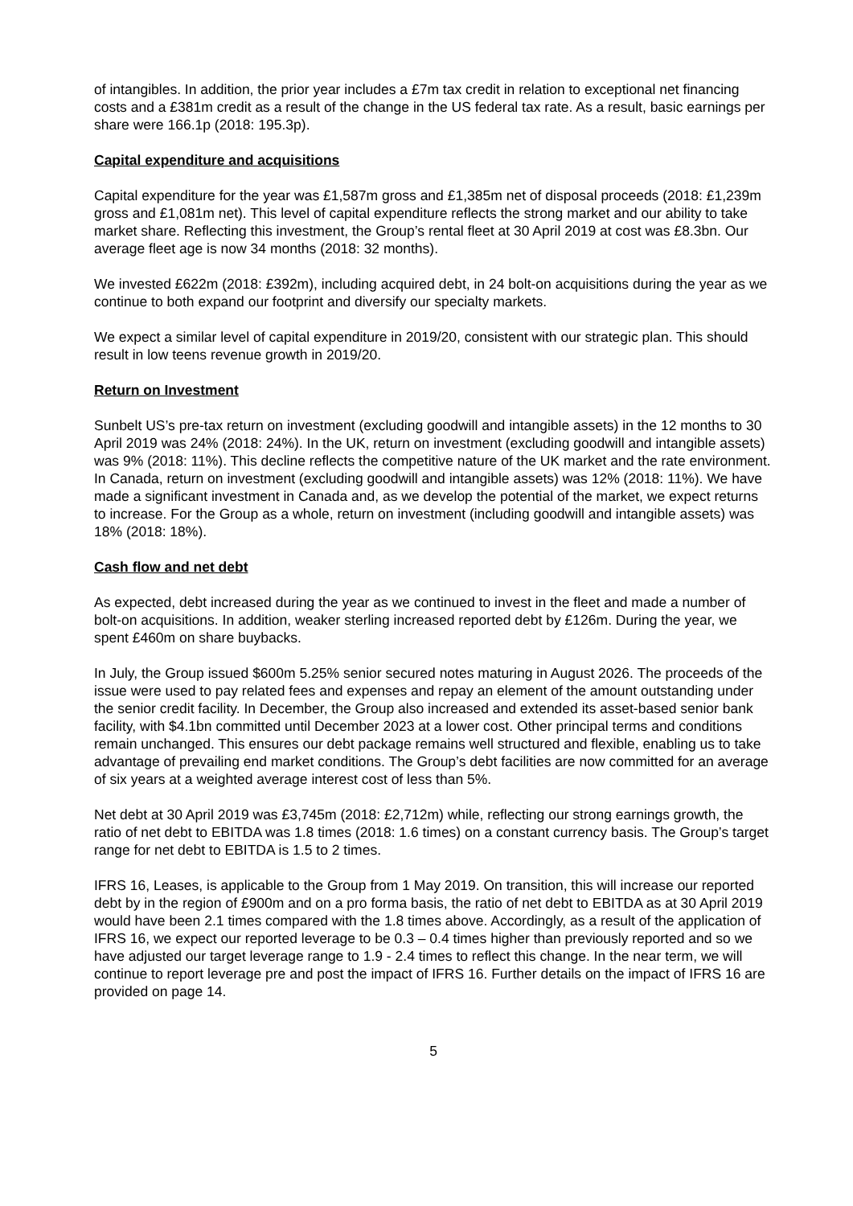of intangibles. In addition, the prior year includes a £7m tax credit in relation to exceptional net financing costs and a £381m credit as a result of the change in the US federal tax rate. As a result, basic earnings per share were 166.1p (2018: 195.3p).
Capital expenditure and acquisitions
Capital expenditure for the year was £1,587m gross and £1,385m net of disposal proceeds (2018: £1,239m gross and £1,081m net). This level of capital expenditure reflects the strong market and our ability to take market share. Reflecting this investment, the Group’s rental fleet at 30 April 2019 at cost was £8.3bn. Our average fleet age is now 34 months (2018: 32 months).
We invested £622m (2018: £392m), including acquired debt, in 24 bolt-on acquisitions during the year as we continue to both expand our footprint and diversify our specialty markets.
We expect a similar level of capital expenditure in 2019/20, consistent with our strategic plan. This should result in low teens revenue growth in 2019/20.
Return on Investment
Sunbelt US’s pre-tax return on investment (excluding goodwill and intangible assets) in the 12 months to 30 April 2019 was 24% (2018: 24%). In the UK, return on investment (excluding goodwill and intangible assets) was 9% (2018: 11%). This decline reflects the competitive nature of the UK market and the rate environment. In Canada, return on investment (excluding goodwill and intangible assets) was 12% (2018: 11%). We have made a significant investment in Canada and, as we develop the potential of the market, we expect returns to increase. For the Group as a whole, return on investment (including goodwill and intangible assets) was 18% (2018: 18%).
Cash flow and net debt
As expected, debt increased during the year as we continued to invest in the fleet and made a number of bolt-on acquisitions. In addition, weaker sterling increased reported debt by £126m. During the year, we spent £460m on share buybacks.
In July, the Group issued $600m 5.25% senior secured notes maturing in August 2026. The proceeds of the issue were used to pay related fees and expenses and repay an element of the amount outstanding under the senior credit facility. In December, the Group also increased and extended its asset-based senior bank facility, with $4.1bn committed until December 2023 at a lower cost. Other principal terms and conditions remain unchanged. This ensures our debt package remains well structured and flexible, enabling us to take advantage of prevailing end market conditions. The Group’s debt facilities are now committed for an average of six years at a weighted average interest cost of less than 5%.
Net debt at 30 April 2019 was £3,745m (2018: £2,712m) while, reflecting our strong earnings growth, the ratio of net debt to EBITDA was 1.8 times (2018: 1.6 times) on a constant currency basis. The Group’s target range for net debt to EBITDA is 1.5 to 2 times.
IFRS 16, Leases, is applicable to the Group from 1 May 2019. On transition, this will increase our reported debt by in the region of £900m and on a pro forma basis, the ratio of net debt to EBITDA as at 30 April 2019 would have been 2.1 times compared with the 1.8 times above. Accordingly, as a result of the application of IFRS 16, we expect our reported leverage to be 0.3 – 0.4 times higher than previously reported and so we have adjusted our target leverage range to 1.9 - 2.4 times to reflect this change. In the near term, we will continue to report leverage pre and post the impact of IFRS 16. Further details on the impact of IFRS 16 are provided on page 14.
5